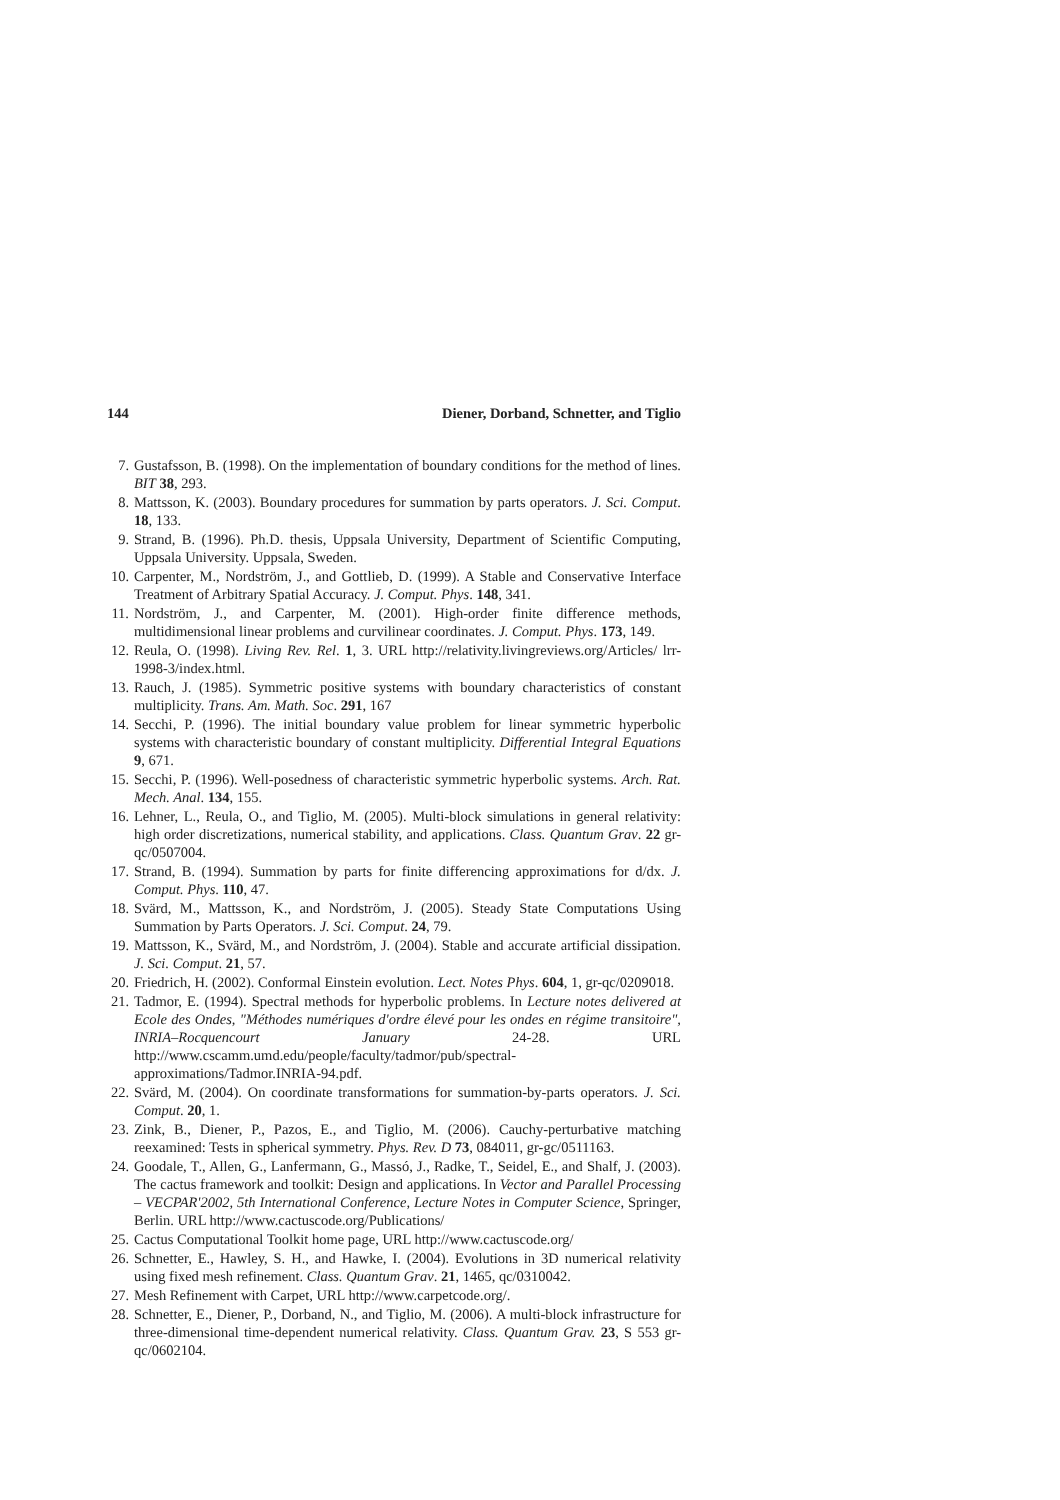144 Diener, Dorband, Schnetter, and Tiglio
7. Gustafsson, B. (1998). On the implementation of boundary conditions for the method of lines. BIT 38, 293.
8. Mattsson, K. (2003). Boundary procedures for summation by parts operators. J. Sci. Comput. 18, 133.
9. Strand, B. (1996). Ph.D. thesis, Uppsala University, Department of Scientific Computing, Uppsala University. Uppsala, Sweden.
10. Carpenter, M., Nordström, J., and Gottlieb, D. (1999). A Stable and Conservative Interface Treatment of Arbitrary Spatial Accuracy. J. Comput. Phys. 148, 341.
11. Nordström, J., and Carpenter, M. (2001). High-order finite difference methods, multidimensional linear problems and curvilinear coordinates. J. Comput. Phys. 173, 149.
12. Reula, O. (1998). Living Rev. Rel. 1, 3. URL http://relativity.livingreviews.org/Articles/ lrr-1998-3/index.html.
13. Rauch, J. (1985). Symmetric positive systems with boundary characteristics of constant multiplicity. Trans. Am. Math. Soc. 291, 167
14. Secchi, P. (1996). The initial boundary value problem for linear symmetric hyperbolic systems with characteristic boundary of constant multiplicity. Differential Integral Equations 9, 671.
15. Secchi, P. (1996). Well-posedness of characteristic symmetric hyperbolic systems. Arch. Rat. Mech. Anal. 134, 155.
16. Lehner, L., Reula, O., and Tiglio, M. (2005). Multi-block simulations in general relativity: high order discretizations, numerical stability, and applications. Class. Quantum Grav. 22 gr-qc/0507004.
17. Strand, B. (1994). Summation by parts for finite differencing approximations for d/dx. J. Comput. Phys. 110, 47.
18. Svärd, M., Mattsson, K., and Nordström, J. (2005). Steady State Computations Using Summation by Parts Operators. J. Sci. Comput. 24, 79.
19. Mattsson, K., Svärd, M., and Nordström, J. (2004). Stable and accurate artificial dissipation. J. Sci. Comput. 21, 57.
20. Friedrich, H. (2002). Conformal Einstein evolution. Lect. Notes Phys. 604, 1, gr-qc/0209018.
21. Tadmor, E. (1994). Spectral methods for hyperbolic problems. In Lecture notes delivered at Ecole des Ondes, "Méthodes numériques d'ordre élevé pour les ondes en régime transitoire", INRIA–Rocquencourt January 24-28. URL http://www.cscamm.umd.edu/people/faculty/tadmor/pub/spectral-approximations/Tadmor.INRIA-94.pdf.
22. Svärd, M. (2004). On coordinate transformations for summation-by-parts operators. J. Sci. Comput. 20, 1.
23. Zink, B., Diener, P., Pazos, E., and Tiglio, M. (2006). Cauchy-perturbative matching reexamined: Tests in spherical symmetry. Phys. Rev. D 73, 084011, gr-gc/0511163.
24. Goodale, T., Allen, G., Lanfermann, G., Massó, J., Radke, T., Seidel, E., and Shalf, J. (2003). The cactus framework and toolkit: Design and applications. In Vector and Parallel Processing – VECPAR'2002, 5th International Conference, Lecture Notes in Computer Science, Springer, Berlin. URL http://www.cactuscode.org/Publications/
25. Cactus Computational Toolkit home page, URL http://www.cactuscode.org/
26. Schnetter, E., Hawley, S. H., and Hawke, I. (2004). Evolutions in 3D numerical relativity using fixed mesh refinement. Class. Quantum Grav. 21, 1465, qc/0310042.
27. Mesh Refinement with Carpet, URL http://www.carpetcode.org/.
28. Schnetter, E., Diener, P., Dorband, N., and Tiglio, M. (2006). A multi-block infrastructure for three-dimensional time-dependent numerical relativity. Class. Quantum Grav. 23, S 553 gr-qc/0602104.